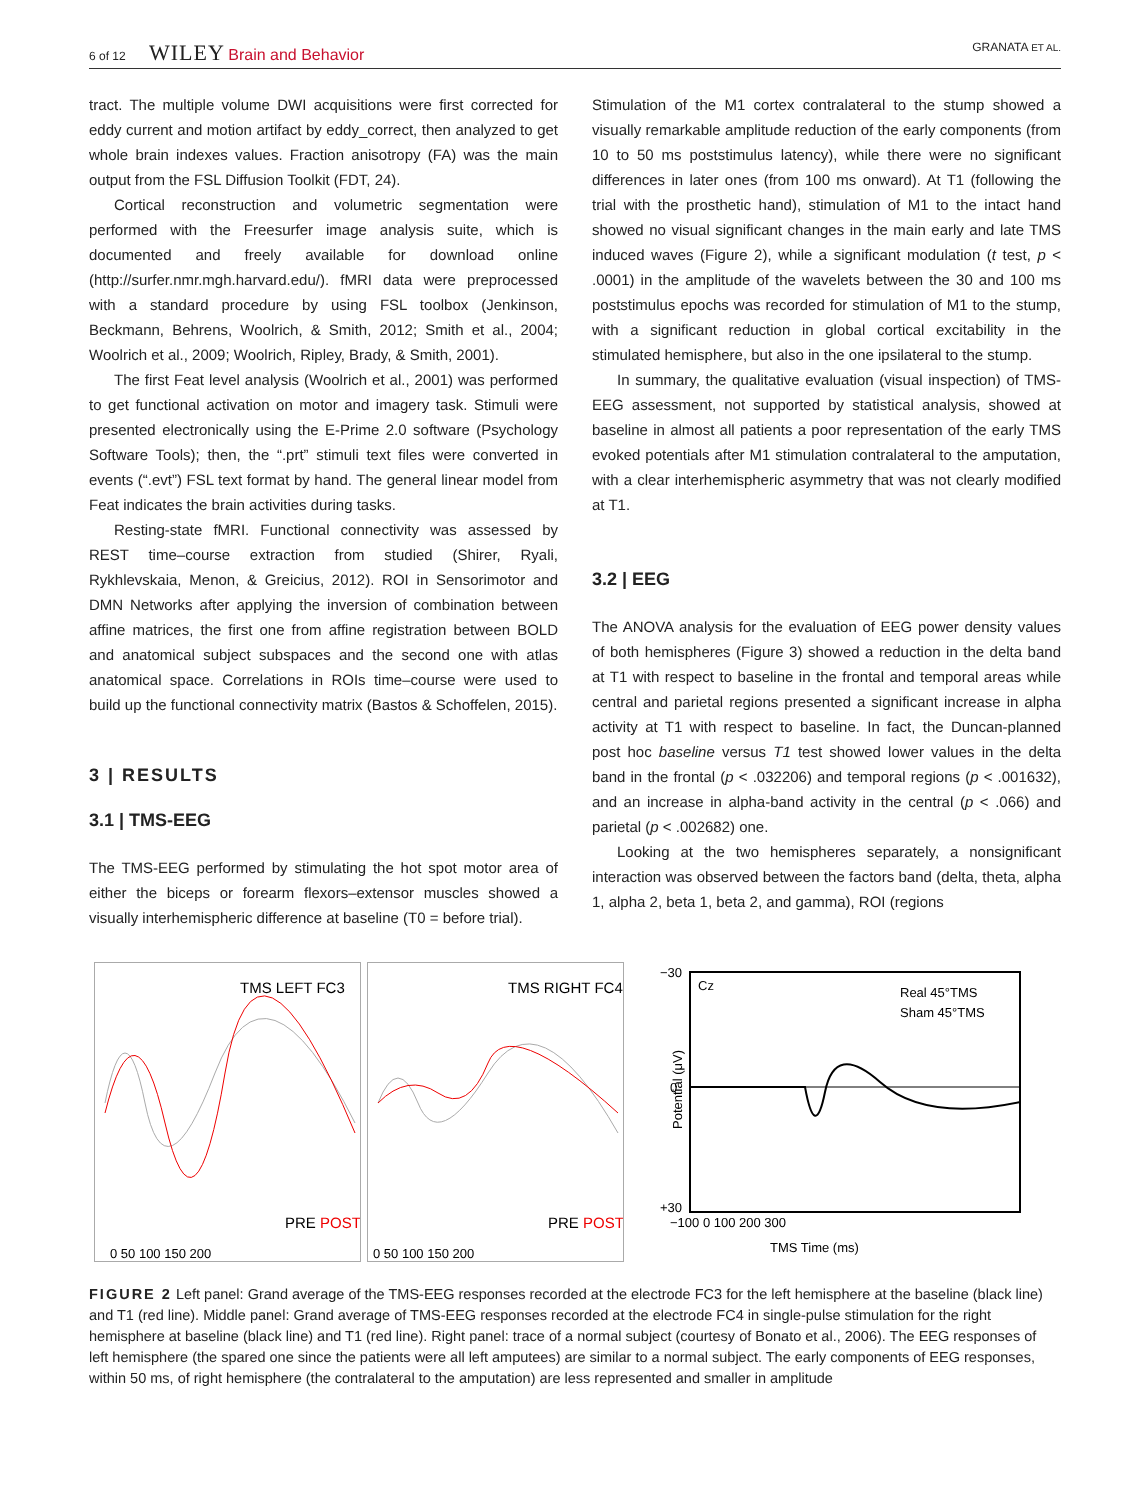6 of 12 WILEY Brain and Behavior GRANATA ET AL.
tract. The multiple volume DWI acquisitions were first corrected for eddy current and motion artifact by eddy_correct, then analyzed to get whole brain indexes values. Fraction anisotropy (FA) was the main output from the FSL Diffusion Toolkit (FDT, 24).
Cortical reconstruction and volumetric segmentation were performed with the Freesurfer image analysis suite, which is documented and freely available for download online (http://surfer.nmr.mgh.harvard.edu/). fMRI data were preprocessed with a standard procedure by using FSL toolbox (Jenkinson, Beckmann, Behrens, Woolrich, & Smith, 2012; Smith et al., 2004; Woolrich et al., 2009; Woolrich, Ripley, Brady, & Smith, 2001).
The first Feat level analysis (Woolrich et al., 2001) was performed to get functional activation on motor and imagery task. Stimuli were presented electronically using the E-Prime 2.0 software (Psychology Software Tools); then, the “.prt” stimuli text files were converted in events (“.evt”) FSL text format by hand. The general linear model from Feat indicates the brain activities during tasks.
Resting-state fMRI. Functional connectivity was assessed by REST time–course extraction from studied (Shirer, Ryali, Rykhlevskaia, Menon, & Greicius, 2012). ROI in Sensorimotor and DMN Networks after applying the inversion of combination between affine matrices, the first one from affine registration between BOLD and anatomical subject subspaces and the second one with atlas anatomical space. Correlations in ROIs time–course were used to build up the functional connectivity matrix (Bastos & Schoffelen, 2015).
3 | RESULTS
3.1 | TMS-EEG
The TMS-EEG performed by stimulating the hot spot motor area of either the biceps or forearm flexors–extensor muscles showed a visually interhemispheric difference at baseline (T0 = before trial).
Stimulation of the M1 cortex contralateral to the stump showed a visually remarkable amplitude reduction of the early components (from 10 to 50 ms poststimulus latency), while there were no significant differences in later ones (from 100 ms onward). At T1 (following the trial with the prosthetic hand), stimulation of M1 to the intact hand showed no visual significant changes in the main early and late TMS induced waves (Figure 2), while a significant modulation (t test, p < .0001) in the amplitude of the wavelets between the 30 and 100 ms poststimulus epochs was recorded for stimulation of M1 to the stump, with a significant reduction in global cortical excitability in the stimulated hemisphere, but also in the one ipsilateral to the stump.
In summary, the qualitative evaluation (visual inspection) of TMS-EEG assessment, not supported by statistical analysis, showed at baseline in almost all patients a poor representation of the early TMS evoked potentials after M1 stimulation contralateral to the amputation, with a clear interhemispheric asymmetry that was not clearly modified at T1.
3.2 | EEG
The ANOVA analysis for the evaluation of EEG power density values of both hemispheres (Figure 3) showed a reduction in the delta band at T1 with respect to baseline in the frontal and temporal areas while central and parietal regions presented a significant increase in alpha activity at T1 with respect to baseline. In fact, the Duncan-planned post hoc baseline versus T1 test showed lower values in the delta band in the frontal (p < .032206) and temporal regions (p < .001632), and an increase in alpha-band activity in the central (p < .066) and parietal (p < .002682) one.
Looking at the two hemispheres separately, a nonsignificant interaction was observed between the factors band (delta, theta, alpha 1, alpha 2, beta 1, beta 2, and gamma), ROI (regions
TMS LEFT FC3
PRE POST
0 50 100 150 200
TMS RIGHT FC4
PRE POST
0 50 100 150 200
−30
0
+30
Cz
Real 45°TMS
Sham 45°TMS
−100 0 100 200 300
TMS Time (ms)
Potential (μV)
FIGURE 2 Left panel: Grand average of the TMS-EEG responses recorded at the electrode FC3 for the left hemisphere at the baseline (black line) and T1 (red line). Middle panel: Grand average of TMS-EEG responses recorded at the electrode FC4 in single-pulse stimulation for the right hemisphere at baseline (black line) and T1 (red line). Right panel: trace of a normal subject (courtesy of Bonato et al., 2006). The EEG responses of left hemisphere (the spared one since the patients were all left amputees) are similar to a normal subject. The early components of EEG responses, within 50 ms, of right hemisphere (the contralateral to the amputation) are less represented and smaller in amplitude